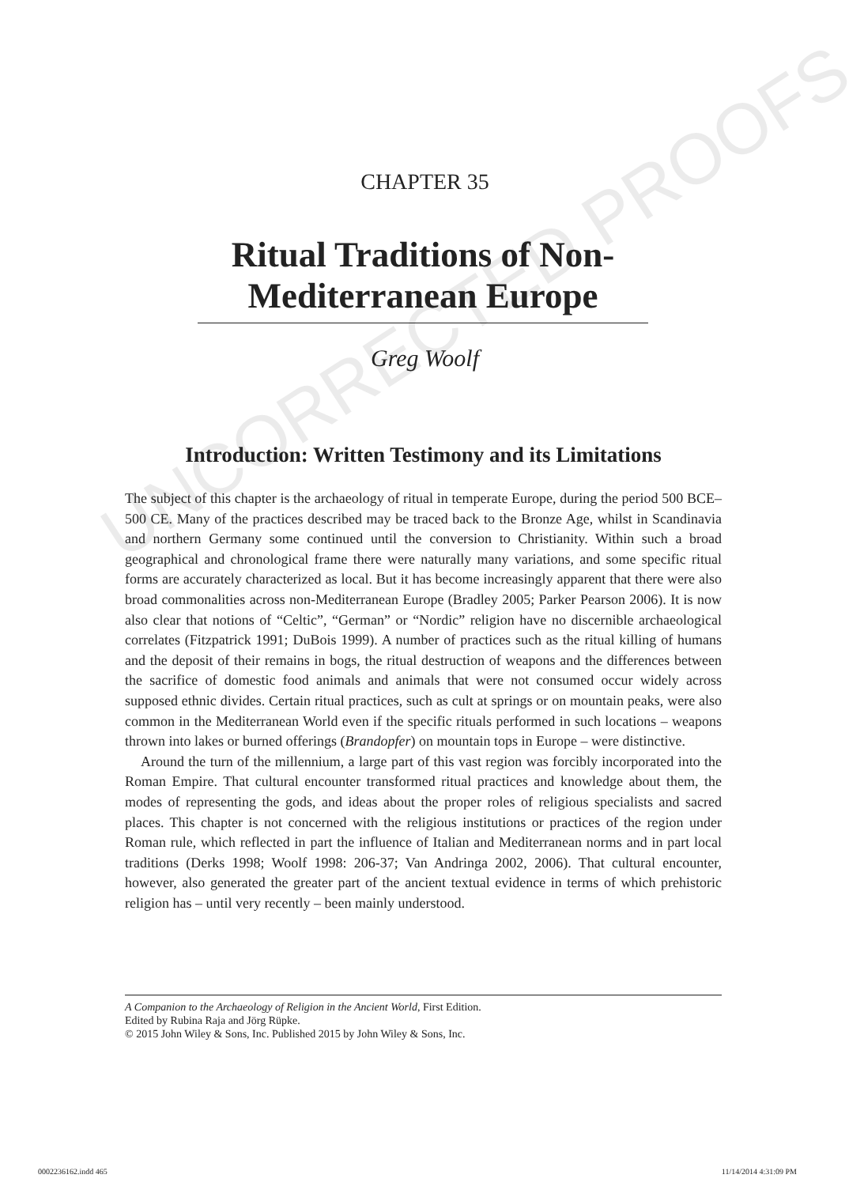UNCORRECTED PROOFS
CHAPTER 35
Ritual Traditions of Non-Mediterranean Europe
Greg Woolf
Introduction: Written Testimony and its Limitations
The subject of this chapter is the archaeology of ritual in temperate Europe, during the period 500 BCE–500 CE. Many of the practices described may be traced back to the Bronze Age, whilst in Scandinavia and northern Germany some continued until the conversion to Christianity. Within such a broad geographical and chronological frame there were naturally many variations, and some specific ritual forms are accurately characterized as local. But it has become increasingly apparent that there were also broad commonalities across non-Mediterranean Europe (Bradley 2005; Parker Pearson 2006). It is now also clear that notions of “Celtic”, “German” or “Nordic” religion have no discernible archaeological correlates (Fitzpatrick 1991; DuBois 1999). A number of practices such as the ritual killing of humans and the deposit of their remains in bogs, the ritual destruction of weapons and the differences between the sacrifice of domestic food animals and animals that were not consumed occur widely across supposed ethnic divides. Certain ritual practices, such as cult at springs or on mountain peaks, were also common in the Mediterranean World even if the specific rituals performed in such locations – weapons thrown into lakes or burned offerings (Brandopfer) on mountain tops in Europe – were distinctive.
Around the turn of the millennium, a large part of this vast region was forcibly incorporated into the Roman Empire. That cultural encounter transformed ritual practices and knowledge about them, the modes of representing the gods, and ideas about the proper roles of religious specialists and sacred places. This chapter is not concerned with the religious institutions or practices of the region under Roman rule, which reflected in part the influence of Italian and Mediterranean norms and in part local traditions (Derks 1998; Woolf 1998: 206-37; Van Andringa 2002, 2006). That cultural encounter, however, also generated the greater part of the ancient textual evidence in terms of which prehistoric religion has – until very recently – been mainly understood.
A Companion to the Archaeology of Religion in the Ancient World, First Edition.
Edited by Rubina Raja and Jörg Rüpke.
© 2015 John Wiley & Sons, Inc. Published 2015 by John Wiley & Sons, Inc.
0002236162.indd 465 11/14/2014 4:31:09 PM